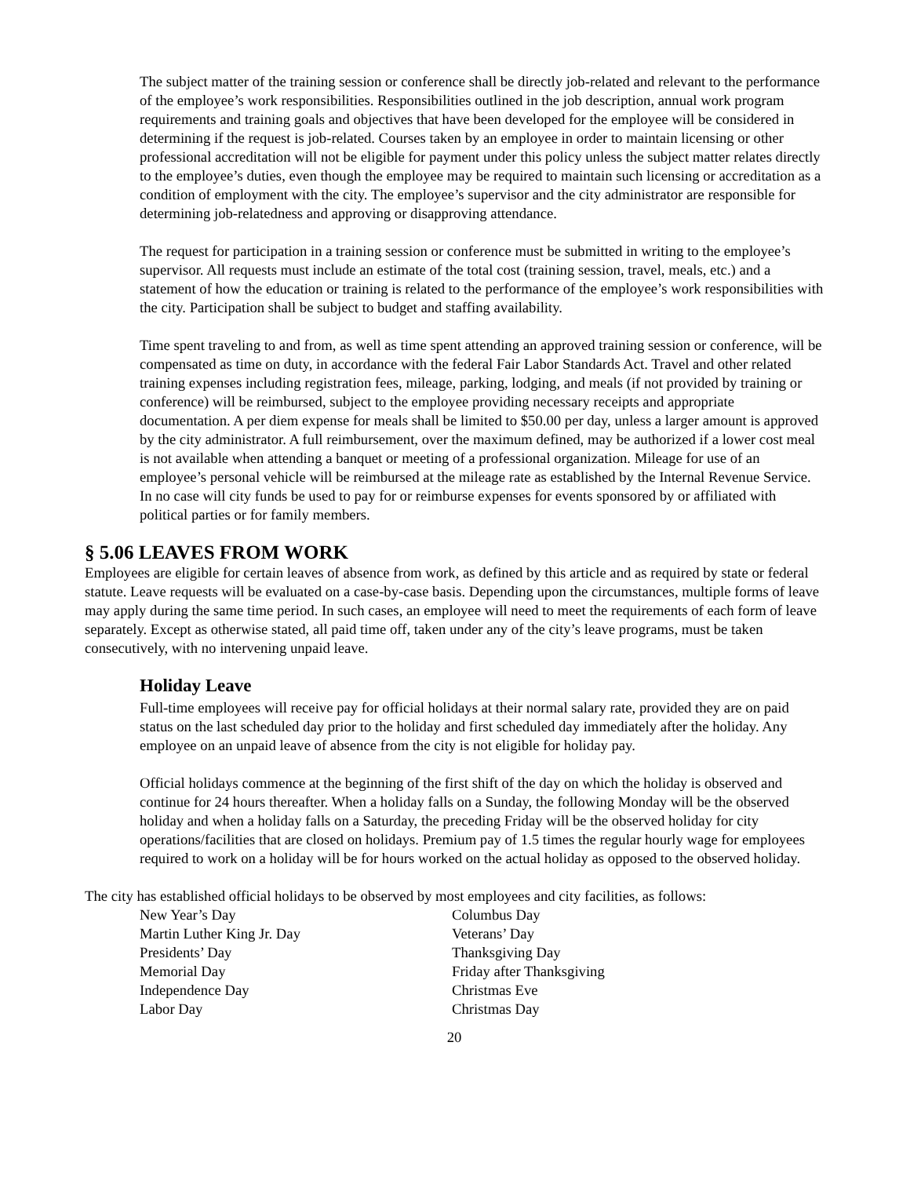The subject matter of the training session or conference shall be directly job-related and relevant to the performance of the employee’s work responsibilities. Responsibilities outlined in the job description, annual work program requirements and training goals and objectives that have been developed for the employee will be considered in determining if the request is job-related. Courses taken by an employee in order to maintain licensing or other professional accreditation will not be eligible for payment under this policy unless the subject matter relates directly to the employee’s duties, even though the employee may be required to maintain such licensing or accreditation as a condition of employment with the city. The employee’s supervisor and the city administrator are responsible for determining job-relatedness and approving or disapproving attendance.
The request for participation in a training session or conference must be submitted in writing to the employee’s supervisor. All requests must include an estimate of the total cost (training session, travel, meals, etc.) and a statement of how the education or training is related to the performance of the employee’s work responsibilities with the city. Participation shall be subject to budget and staffing availability.
Time spent traveling to and from, as well as time spent attending an approved training session or conference, will be compensated as time on duty, in accordance with the federal Fair Labor Standards Act. Travel and other related training expenses including registration fees, mileage, parking, lodging, and meals (if not provided by training or conference) will be reimbursed, subject to the employee providing necessary receipts and appropriate documentation. A per diem expense for meals shall be limited to $50.00 per day, unless a larger amount is approved by the city administrator. A full reimbursement, over the maximum defined, may be authorized if a lower cost meal is not available when attending a banquet or meeting of a professional organization. Mileage for use of an employee’s personal vehicle will be reimbursed at the mileage rate as established by the Internal Revenue Service. In no case will city funds be used to pay for or reimburse expenses for events sponsored by or affiliated with political parties or for family members.
§ 5.06 LEAVES FROM WORK
Employees are eligible for certain leaves of absence from work, as defined by this article and as required by state or federal statute. Leave requests will be evaluated on a case-by-case basis. Depending upon the circumstances, multiple forms of leave may apply during the same time period. In such cases, an employee will need to meet the requirements of each form of leave separately. Except as otherwise stated, all paid time off, taken under any of the city’s leave programs, must be taken consecutively, with no intervening unpaid leave.
Holiday Leave
Full-time employees will receive pay for official holidays at their normal salary rate, provided they are on paid status on the last scheduled day prior to the holiday and first scheduled day immediately after the holiday. Any employee on an unpaid leave of absence from the city is not eligible for holiday pay.
Official holidays commence at the beginning of the first shift of the day on which the holiday is observed and continue for 24 hours thereafter. When a holiday falls on a Sunday, the following Monday will be the observed holiday and when a holiday falls on a Saturday, the preceding Friday will be the observed holiday for city operations/facilities that are closed on holidays. Premium pay of 1.5 times the regular hourly wage for employees required to work on a holiday will be for hours worked on the actual holiday as opposed to the observed holiday.
The city has established official holidays to be observed by most employees and city facilities, as follows:
New Year’s Day
Martin Luther King Jr. Day
Presidents’ Day
Memorial Day
Independence Day
Labor Day
Columbus Day
Veterans’ Day
Thanksgiving Day
Friday after Thanksgiving
Christmas Eve
Christmas Day
20